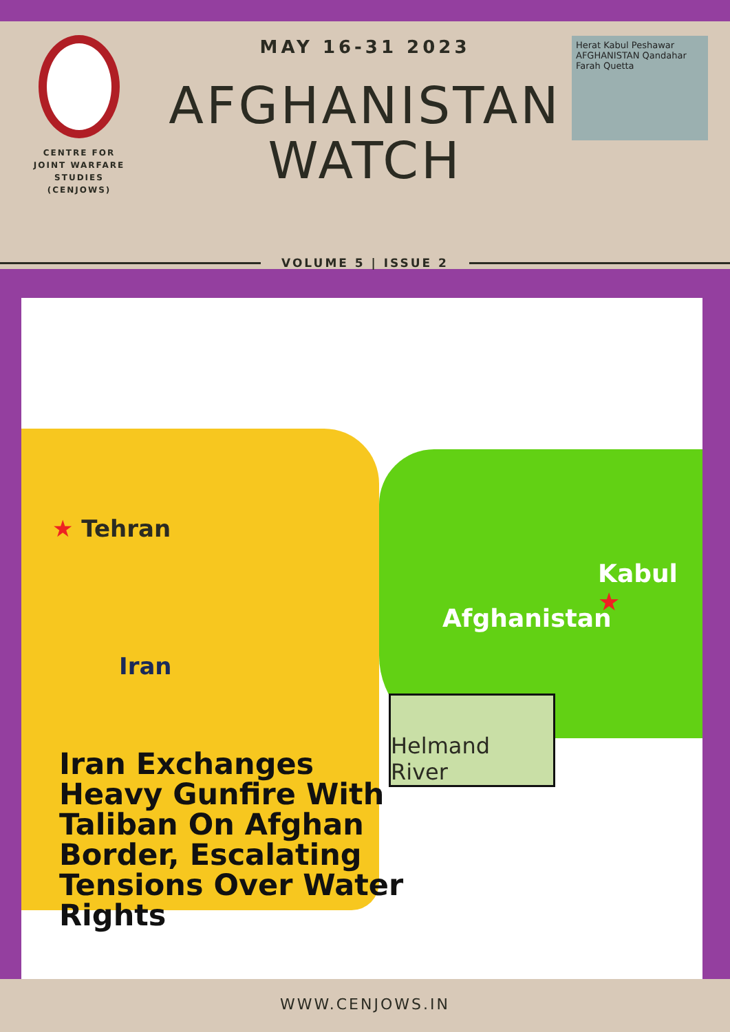CENTRE FOR
JOINT WARFARE
STUDIES
(CENJOWS)
MAY 16-31 2023
AFGHANISTAN
WATCH
Herat Kabul Peshawar AFGHANISTAN Qandahar Farah Quetta
VOLUME 5 | ISSUE 2
★ Tehran
Kabul ★
Afghanistan
Iran
Helmand River
Iran Exchanges
Heavy Gunfire With
Taliban On Afghan
Border, Escalating
Tensions Over Water
Rights
WWW.CENJOWS.IN